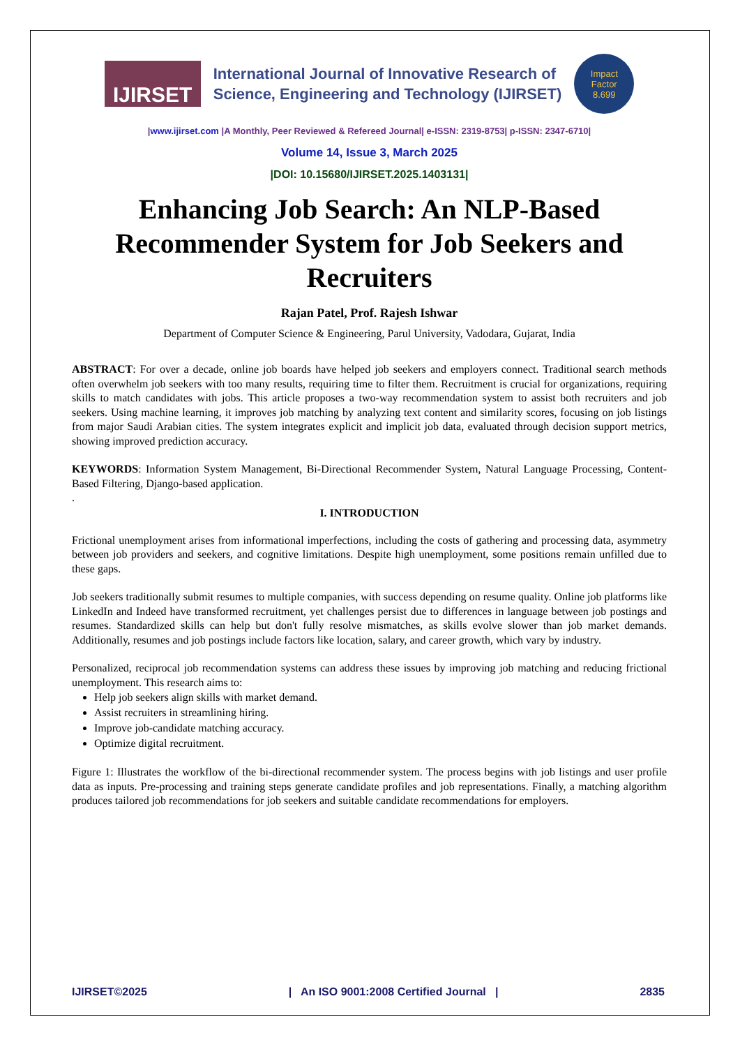IJIRSET
International Journal of Innovative Research of
Science, Engineering and Technology (IJIRSET)
Impact
Factor
8.699
|www.ijirset.com |A Monthly, Peer Reviewed & Refereed Journal| e-ISSN: 2319-8753| p-ISSN: 2347-6710|
Volume 14, Issue 3, March 2025
|DOI: 10.15680/IJIRSET.2025.1403131|
Enhancing Job Search: An NLP-Based Recommender System for Job Seekers and Recruiters
Rajan Patel, Prof. Rajesh Ishwar
Department of Computer Science & Engineering, Parul University, Vadodara, Gujarat, India
ABSTRACT: For over a decade, online job boards have helped job seekers and employers connect. Traditional search methods often overwhelm job seekers with too many results, requiring time to filter them. Recruitment is crucial for organizations, requiring skills to match candidates with jobs. This article proposes a two-way recommendation system to assist both recruiters and job seekers. Using machine learning, it improves job matching by analyzing text content and similarity scores, focusing on job listings from major Saudi Arabian cities. The system integrates explicit and implicit job data, evaluated through decision support metrics, showing improved prediction accuracy.
KEYWORDS: Information System Management, Bi-Directional Recommender System, Natural Language Processing, Content-Based Filtering, Django-based application.
.
I. INTRODUCTION
Frictional unemployment arises from informational imperfections, including the costs of gathering and processing data, asymmetry between job providers and seekers, and cognitive limitations. Despite high unemployment, some positions remain unfilled due to these gaps.
Job seekers traditionally submit resumes to multiple companies, with success depending on resume quality. Online job platforms like LinkedIn and Indeed have transformed recruitment, yet challenges persist due to differences in language between job postings and resumes. Standardized skills can help but don't fully resolve mismatches, as skills evolve slower than job market demands. Additionally, resumes and job postings include factors like location, salary, and career growth, which vary by industry.
Personalized, reciprocal job recommendation systems can address these issues by improving job matching and reducing frictional unemployment. This research aims to:
Help job seekers align skills with market demand.
Assist recruiters in streamlining hiring.
Improve job-candidate matching accuracy.
Optimize digital recruitment.
Figure 1: Illustrates the workflow of the bi-directional recommender system. The process begins with job listings and user profile data as inputs. Pre-processing and training steps generate candidate profiles and job representations. Finally, a matching algorithm produces tailored job recommendations for job seekers and suitable candidate recommendations for employers.
IJIRSET©2025 | An ISO 9001:2008 Certified Journal | 2835